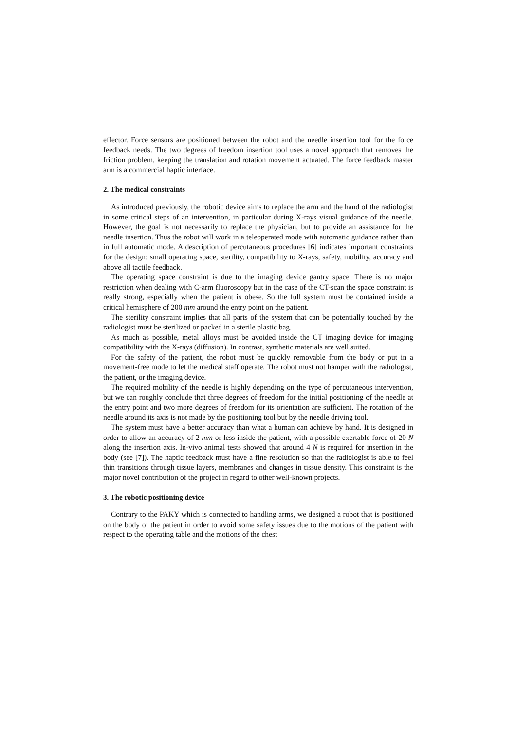effector. Force sensors are positioned between the robot and the needle insertion tool for the force feedback needs. The two degrees of freedom insertion tool uses a novel approach that removes the friction problem, keeping the translation and rotation movement actuated. The force feedback master arm is a commercial haptic interface.
2. The medical constraints
As introduced previously, the robotic device aims to replace the arm and the hand of the radiologist in some critical steps of an intervention, in particular during X-rays visual guidance of the needle. However, the goal is not necessarily to replace the physician, but to provide an assistance for the needle insertion. Thus the robot will work in a teleoperated mode with automatic guidance rather than in full automatic mode. A description of percutaneous procedures [6] indicates important constraints for the design: small operating space, sterility, compatibility to X-rays, safety, mobility, accuracy and above all tactile feedback.
The operating space constraint is due to the imaging device gantry space. There is no major restriction when dealing with C-arm fluoroscopy but in the case of the CT-scan the space constraint is really strong, especially when the patient is obese. So the full system must be contained inside a critical hemisphere of 200 mm around the entry point on the patient.
The sterility constraint implies that all parts of the system that can be potentially touched by the radiologist must be sterilized or packed in a sterile plastic bag.
As much as possible, metal alloys must be avoided inside the CT imaging device for imaging compatibility with the X-rays (diffusion). In contrast, synthetic materials are well suited.
For the safety of the patient, the robot must be quickly removable from the body or put in a movement-free mode to let the medical staff operate. The robot must not hamper with the radiologist, the patient, or the imaging device.
The required mobility of the needle is highly depending on the type of percutaneous intervention, but we can roughly conclude that three degrees of freedom for the initial positioning of the needle at the entry point and two more degrees of freedom for its orientation are sufficient. The rotation of the needle around its axis is not made by the positioning tool but by the needle driving tool.
The system must have a better accuracy than what a human can achieve by hand. It is designed in order to allow an accuracy of 2 mm or less inside the patient, with a possible exertable force of 20 N along the insertion axis. In-vivo animal tests showed that around 4 N is required for insertion in the body (see [7]). The haptic feedback must have a fine resolution so that the radiologist is able to feel thin transitions through tissue layers, membranes and changes in tissue density. This constraint is the major novel contribution of the project in regard to other well-known projects.
3. The robotic positioning device
Contrary to the PAKY which is connected to handling arms, we designed a robot that is positioned on the body of the patient in order to avoid some safety issues due to the motions of the patient with respect to the operating table and the motions of the chest